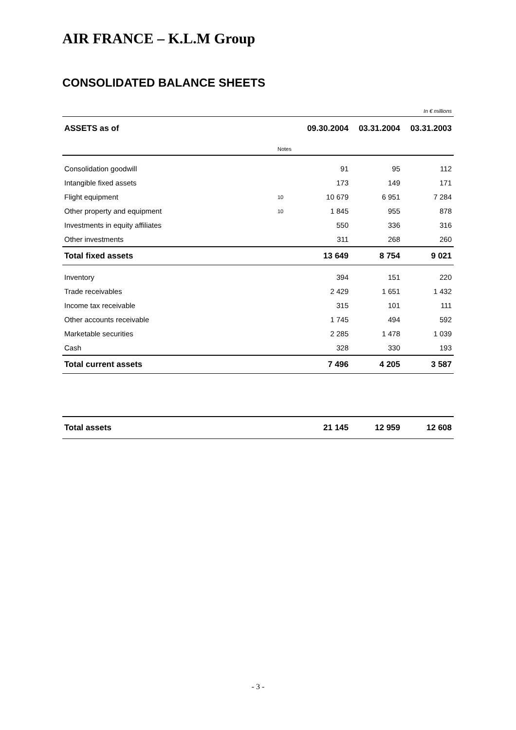AIR FRANCE – K.L.M Group
CONSOLIDATED BALANCE SHEETS
In € millions
| ASSETS as of | | 09.30.2004 | 03.31.2004 | 03.31.2003 |
| --- | --- | --- | --- | --- |
| | Notes | | | |
| Consolidation goodwill | | 91 | 95 | 112 |
| Intangible fixed assets | | 173 | 149 | 171 |
| Flight equipment | 10 | 10 679 | 6 951 | 7 284 |
| Other property and equipment | 10 | 1 845 | 955 | 878 |
| Investments in equity affiliates | | 550 | 336 | 316 |
| Other investments | | 311 | 268 | 260 |
| Total fixed assets | | 13 649 | 8 754 | 9 021 |
| Inventory | | 394 | 151 | 220 |
| Trade receivables | | 2 429 | 1 651 | 1 432 |
| Income tax receivable | | 315 | 101 | 111 |
| Other accounts receivable | | 1 745 | 494 | 592 |
| Marketable securities | | 2 285 | 1 478 | 1 039 |
| Cash | | 328 | 330 | 193 |
| Total current assets | | 7 496 | 4 205 | 3 587 |
| Total assets | | 21 145 | 12 959 | 12 608 |
- 3 -